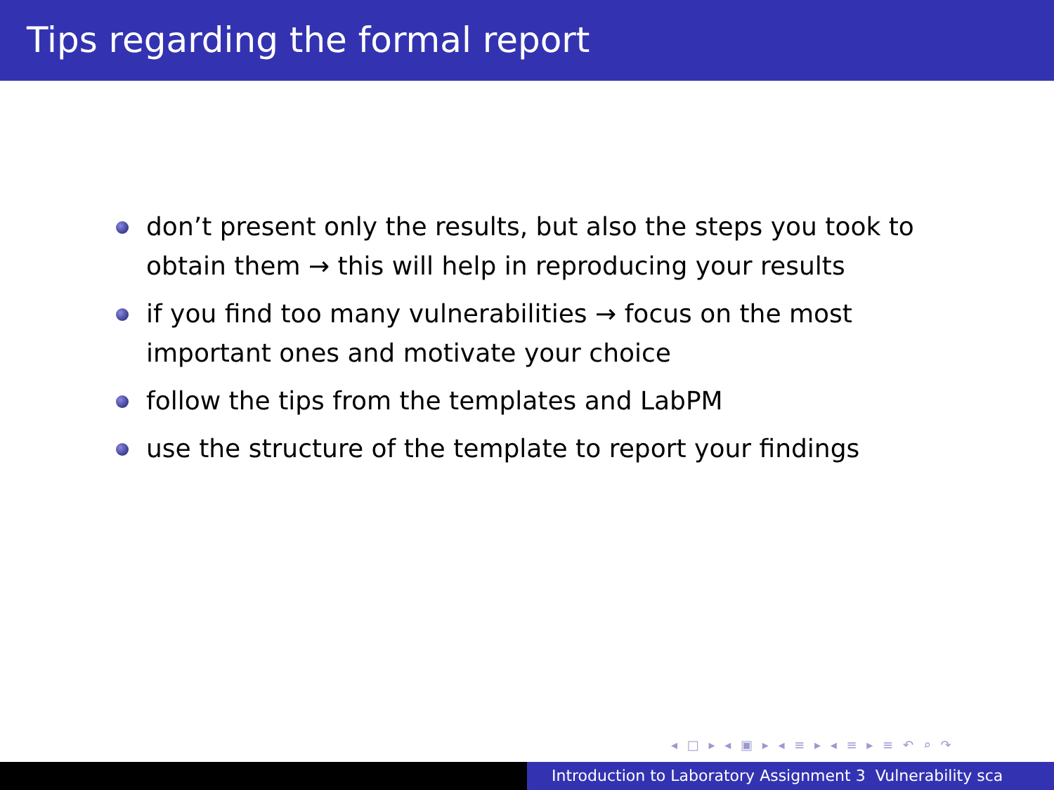Tips regarding the formal report
don’t present only the results, but also the steps you took to obtain them → this will help in reproducing your results
if you find too many vulnerabilities → focus on the most important ones and motivate your choice
follow the tips from the templates and LabPM
use the structure of the template to report your findings
◂ □ ▸ ◂ ▣ ▸ ◂ ≡ ▸ ◂ ≡ ▸ ≡ ↶ ⌕ ↷
Introduction to Laboratory Assignment 3 Vulnerability sca